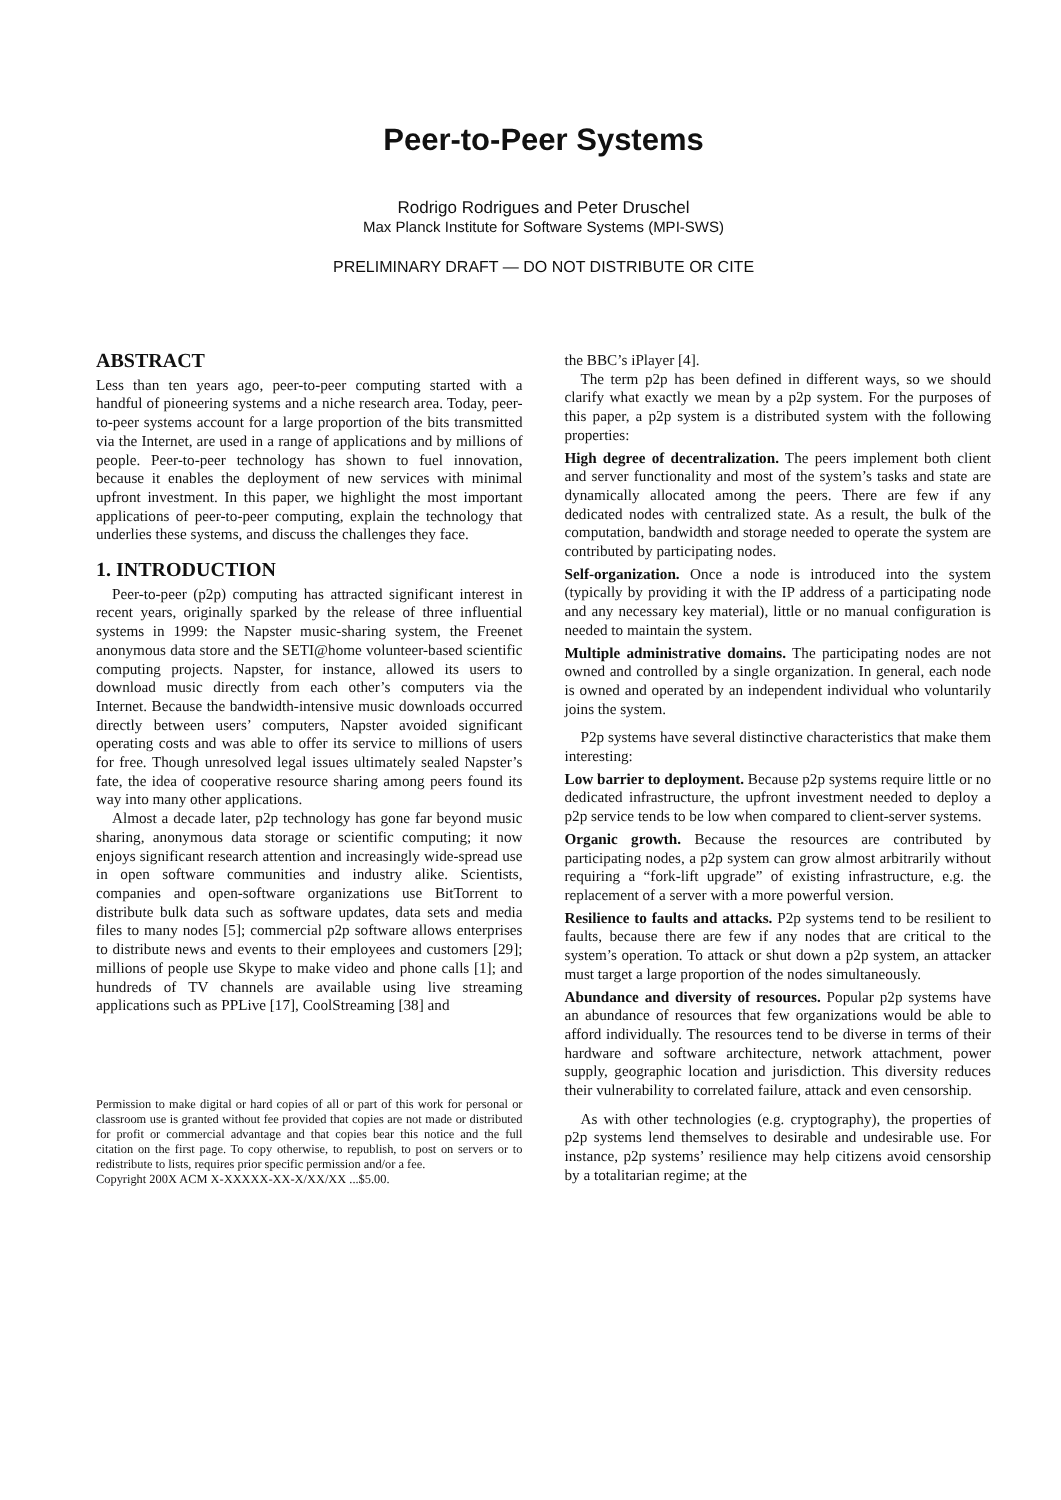Peer-to-Peer Systems
Rodrigo Rodrigues and Peter Druschel
Max Planck Institute for Software Systems (MPI-SWS)
PRELIMINARY DRAFT — DO NOT DISTRIBUTE OR CITE
ABSTRACT
Less than ten years ago, peer-to-peer computing started with a handful of pioneering systems and a niche research area. Today, peer-to-peer systems account for a large proportion of the bits transmitted via the Internet, are used in a range of applications and by millions of people. Peer-to-peer technology has shown to fuel innovation, because it enables the deployment of new services with minimal upfront investment. In this paper, we highlight the most important applications of peer-to-peer computing, explain the technology that underlies these systems, and discuss the challenges they face.
1. INTRODUCTION
Peer-to-peer (p2p) computing has attracted significant interest in recent years, originally sparked by the release of three influential systems in 1999: the Napster music-sharing system, the Freenet anonymous data store and the SETI@home volunteer-based scientific computing projects. Napster, for instance, allowed its users to download music directly from each other’s computers via the Internet. Because the bandwidth-intensive music downloads occurred directly between users’ computers, Napster avoided significant operating costs and was able to offer its service to millions of users for free. Though unresolved legal issues ultimately sealed Napster’s fate, the idea of cooperative resource sharing among peers found its way into many other applications.
Almost a decade later, p2p technology has gone far beyond music sharing, anonymous data storage or scientific computing; it now enjoys significant research attention and increasingly wide-spread use in open software communities and industry alike. Scientists, companies and open-software organizations use BitTorrent to distribute bulk data such as software updates, data sets and media files to many nodes [5]; commercial p2p software allows enterprises to distribute news and events to their employees and customers [29]; millions of people use Skype to make video and phone calls [1]; and hundreds of TV channels are available using live streaming applications such as PPLive [17], CoolStreaming [38] and
Permission to make digital or hard copies of all or part of this work for personal or classroom use is granted without fee provided that copies are not made or distributed for profit or commercial advantage and that copies bear this notice and the full citation on the first page. To copy otherwise, to republish, to post on servers or to redistribute to lists, requires prior specific permission and/or a fee.
Copyright 200X ACM X-XXXXX-XX-X/XX/XX ...$5.00.
the BBC’s iPlayer [4].
The term p2p has been defined in different ways, so we should clarify what exactly we mean by a p2p system. For the purposes of this paper, a p2p system is a distributed system with the following properties:
High degree of decentralization. The peers implement both client and server functionality and most of the system’s tasks and state are dynamically allocated among the peers. There are few if any dedicated nodes with centralized state. As a result, the bulk of the computation, bandwidth and storage needed to operate the system are contributed by participating nodes.
Self-organization. Once a node is introduced into the system (typically by providing it with the IP address of a participating node and any necessary key material), little or no manual configuration is needed to maintain the system.
Multiple administrative domains. The participating nodes are not owned and controlled by a single organization. In general, each node is owned and operated by an independent individual who voluntarily joins the system.
P2p systems have several distinctive characteristics that make them interesting:
Low barrier to deployment. Because p2p systems require little or no dedicated infrastructure, the upfront investment needed to deploy a p2p service tends to be low when compared to client-server systems.
Organic growth. Because the resources are contributed by participating nodes, a p2p system can grow almost arbitrarily without requiring a “fork-lift upgrade” of existing infrastructure, e.g. the replacement of a server with a more powerful version.
Resilience to faults and attacks. P2p systems tend to be resilient to faults, because there are few if any nodes that are critical to the system’s operation. To attack or shut down a p2p system, an attacker must target a large proportion of the nodes simultaneously.
Abundance and diversity of resources. Popular p2p systems have an abundance of resources that few organizations would be able to afford individually. The resources tend to be diverse in terms of their hardware and software architecture, network attachment, power supply, geographic location and jurisdiction. This diversity reduces their vulnerability to correlated failure, attack and even censorship.
As with other technologies (e.g. cryptography), the properties of p2p systems lend themselves to desirable and undesirable use. For instance, p2p systems’ resilience may help citizens avoid censorship by a totalitarian regime; at the